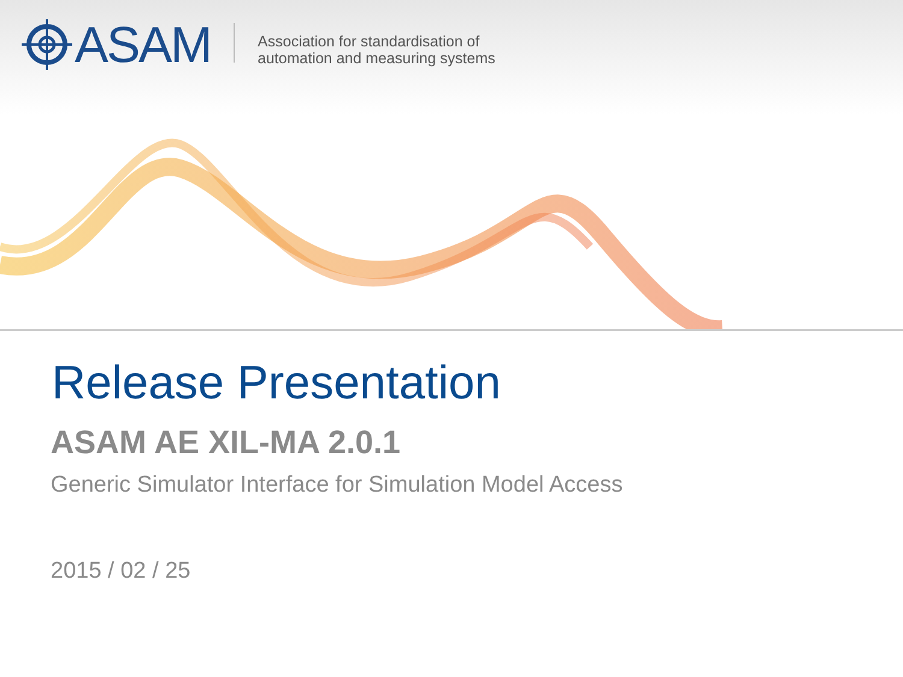ASAM
Association for standardisation of
automation and measuring systems
Release Presentation
ASAM AE XIL-MA 2.0.1
Generic Simulator Interface for Simulation Model Access
2015 / 02 / 25